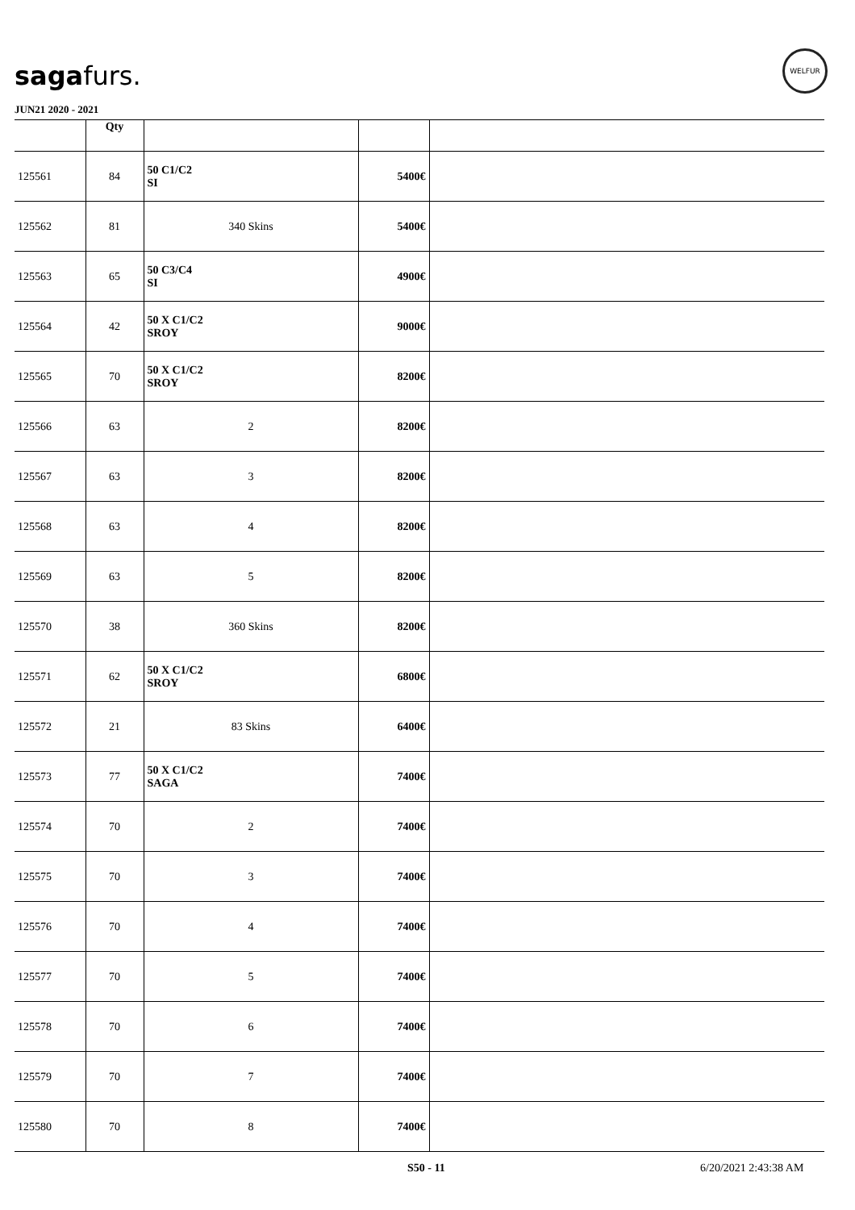sagafurs.
WELFUR
JUN21 2020 - 2021
| | Qty | | | |
| --- | --- | --- | --- | --- |
| 125561 | 84 | 50 C1/C2 SI | 5400€ | |
| 125562 | 81 | 340 Skins | 5400€ | |
| 125563 | 65 | 50 C3/C4 SI | 4900€ | |
| 125564 | 42 | 50 X C1/C2 SROY | 9000€ | |
| 125565 | 70 | 50 X C1/C2 SROY | 8200€ | |
| 125566 | 63 | 2 | 8200€ | |
| 125567 | 63 | 3 | 8200€ | |
| 125568 | 63 | 4 | 8200€ | |
| 125569 | 63 | 5 | 8200€ | |
| 125570 | 38 | 360 Skins | 8200€ | |
| 125571 | 62 | 50 X C1/C2 SROY | 6800€ | |
| 125572 | 21 | 83 Skins | 6400€ | |
| 125573 | 77 | 50 X C1/C2 SAGA | 7400€ | |
| 125574 | 70 | 2 | 7400€ | |
| 125575 | 70 | 3 | 7400€ | |
| 125576 | 70 | 4 | 7400€ | |
| 125577 | 70 | 5 | 7400€ | |
| 125578 | 70 | 6 | 7400€ | |
| 125579 | 70 | 7 | 7400€ | |
| 125580 | 70 | 8 | 7400€ | |
S50 - 11 6/20/2021 2:43:38 AM